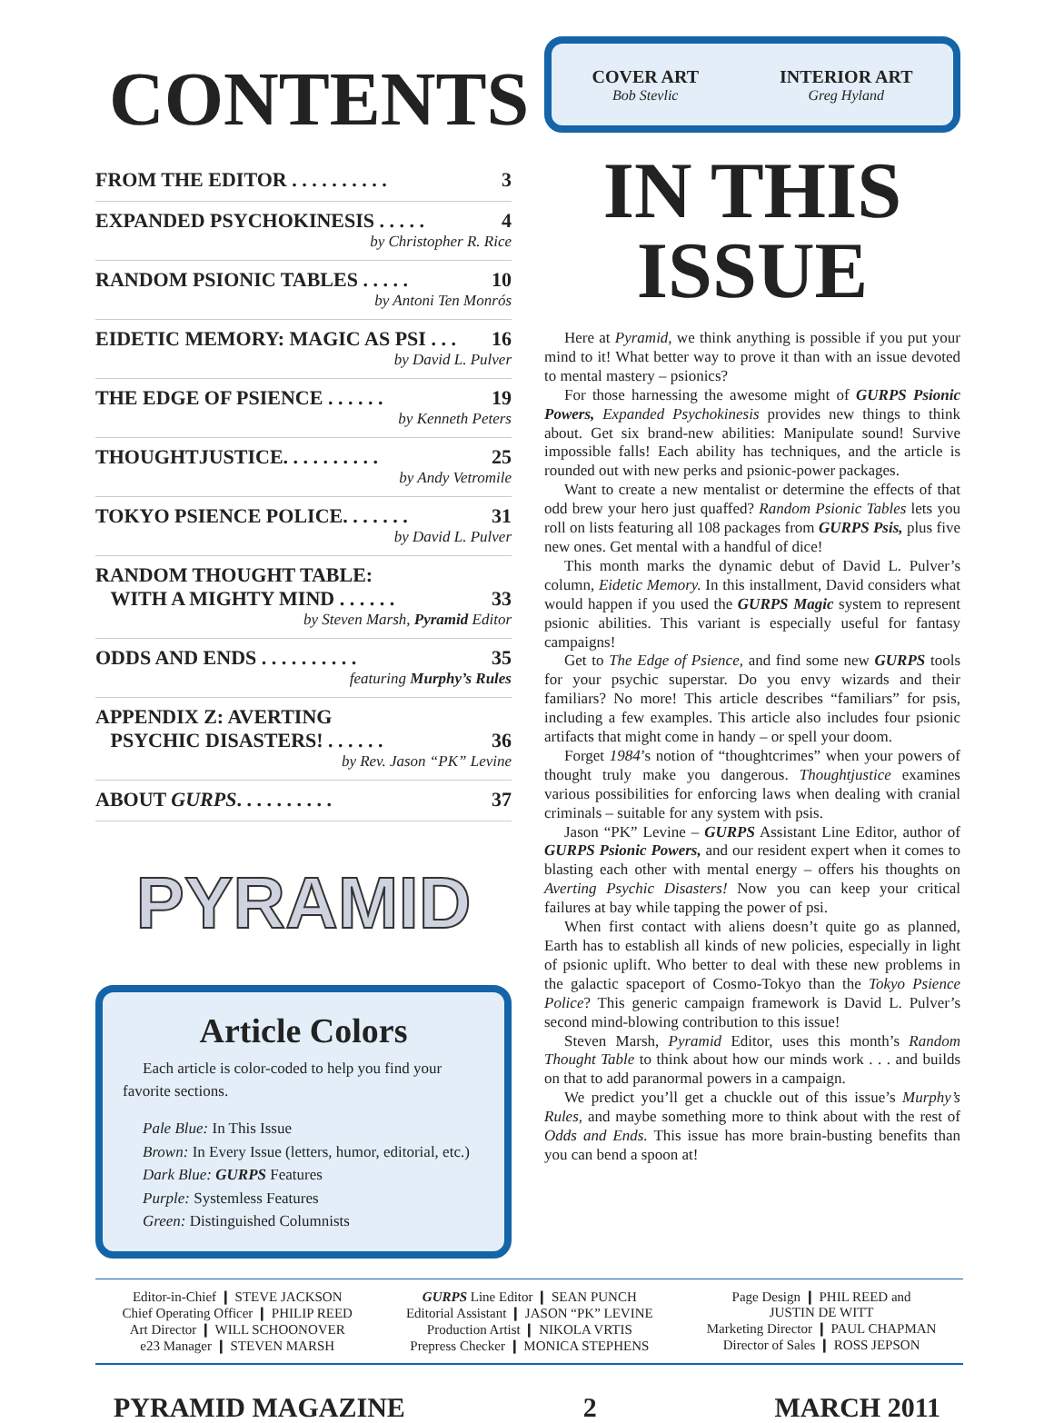CONTENTS
FROM THE EDITOR . . . . . . . . . . 3
EXPANDED PSYCHOKINESIS . . . . . 4
by Christopher R. Rice
RANDOM PSIONIC TABLES . . . . . 10
by Antoni Ten Monrós
EIDETIC MEMORY: MAGIC AS PSI . . . 16
by David L. Pulver
THE EDGE OF PSIENCE . . . . . . 19
by Kenneth Peters
THOUGHTJUSTICE. . . . . . . . . . 25
by Andy Vetromile
TOKYO PSIENCE POLICE. . . . . . . 31
by David L. Pulver
RANDOM THOUGHT TABLE:
WITH A MIGHTY MIND . . . . . . 33
by Steven Marsh, Pyramid Editor
ODDS AND ENDS . . . . . . . . . . 35
featuring Murphy’s Rules
APPENDIX Z: AVERTING
PSYCHIC DISASTERS! . . . . . . 36
by Rev. Jason “PK” Levine
ABOUT GURPS. . . . . . . . . . 37
PYRAMID
Article Colors
Each article is color-coded to help you find your favorite sections.
Pale Blue: In This Issue
Brown: In Every Issue (letters, humor, editorial, etc.)
Dark Blue: GURPS Features
Purple: Systemless Features
Green: Distinguished Columnists
COVER ART
Bob Stevlic
INTERIOR ART
Greg Hyland
IN THIS
ISSUE
Here at Pyramid, we think anything is possible if you put your mind to it! What better way to prove it than with an issue devoted to mental mastery – psionics?
For those harnessing the awesome might of GURPS Psionic Powers, Expanded Psychokinesis provides new things to think about. Get six brand-new abilities: Manipulate sound! Survive impossible falls! Each ability has techniques, and the article is rounded out with new perks and psionic-power packages.
Want to create a new mentalist or determine the effects of that odd brew your hero just quaffed? Random Psionic Tables lets you roll on lists featuring all 108 packages from GURPS Psis, plus five new ones. Get mental with a handful of dice!
This month marks the dynamic debut of David L. Pulver’s column, Eidetic Memory. In this installment, David considers what would happen if you used the GURPS Magic system to represent psionic abilities. This variant is especially useful for fantasy campaigns!
Get to The Edge of Psience, and find some new GURPS tools for your psychic superstar. Do you envy wizards and their familiars? No more! This article describes “familiars” for psis, including a few examples. This article also includes four psionic artifacts that might come in handy – or spell your doom.
Forget 1984’s notion of “thoughtcrimes” when your powers of thought truly make you dangerous. Thoughtjustice examines various possibilities for enforcing laws when dealing with cranial criminals – suitable for any system with psis.
Jason “PK” Levine – GURPS Assistant Line Editor, author of GURPS Psionic Powers, and our resident expert when it comes to blasting each other with mental energy – offers his thoughts on Averting Psychic Disasters! Now you can keep your critical failures at bay while tapping the power of psi.
When first contact with aliens doesn’t quite go as planned, Earth has to establish all kinds of new policies, especially in light of psionic uplift. Who better to deal with these new problems in the galactic spaceport of Cosmo-Tokyo than the Tokyo Psience Police? This generic campaign framework is David L. Pulver’s second mind-blowing contribution to this issue!
Steven Marsh, Pyramid Editor, uses this month’s Random Thought Table to think about how our minds work . . . and builds on that to add paranormal powers in a campaign.
We predict you’ll get a chuckle out of this issue’s Murphy’s Rules, and maybe something more to think about with the rest of Odds and Ends. This issue has more brain-busting benefits than you can bend a spoon at!
Editor-in-Chief ❙ STEVE JACKSON
Chief Operating Officer ❙ PHILIP REED
Art Director ❙ WILL SCHOONOVER
e23 Manager ❙ STEVEN MARSH
GURPS Line Editor ❙ SEAN PUNCH
Editorial Assistant ❙ JASON “PK” LEVINE
Production Artist ❙ NIKOLA VRTIS
Prepress Checker ❙ MONICA STEPHENS
Page Design ❙ PHIL REED and
JUSTIN DE WITT
Marketing Director ❙ PAUL CHAPMAN
Director of Sales ❙ ROSS JEPSON
PYRAMID MAGAZINE 2 MARCH 2011